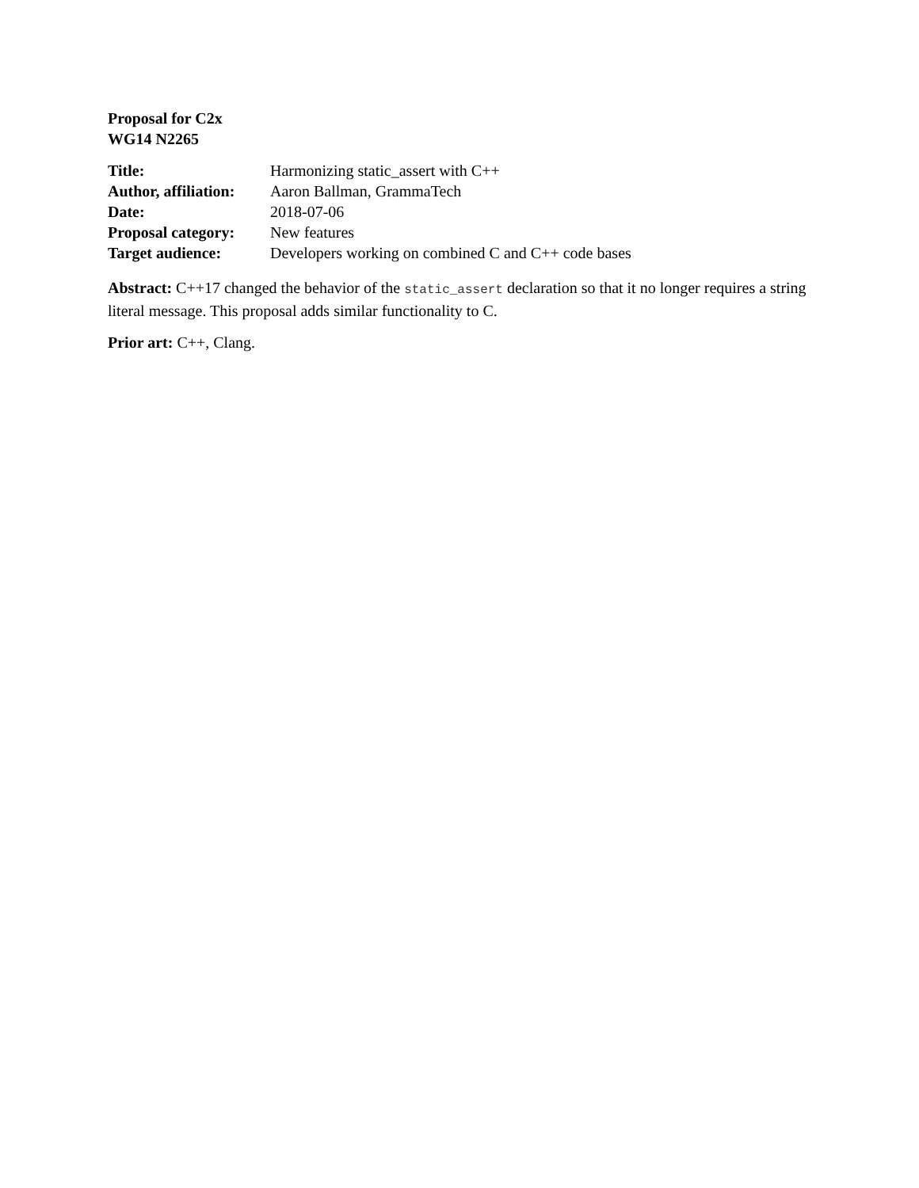Proposal for C2x
WG14 N2265
| Title: | Harmonizing static_assert with C++ |
| Author, affiliation: | Aaron Ballman, GrammaTech |
| Date: | 2018-07-06 |
| Proposal category: | New features |
| Target audience: | Developers working on combined C and C++ code bases |
Abstract: C++17 changed the behavior of the static_assert declaration so that it no longer requires a string literal message. This proposal adds similar functionality to C.
Prior art: C++, Clang.